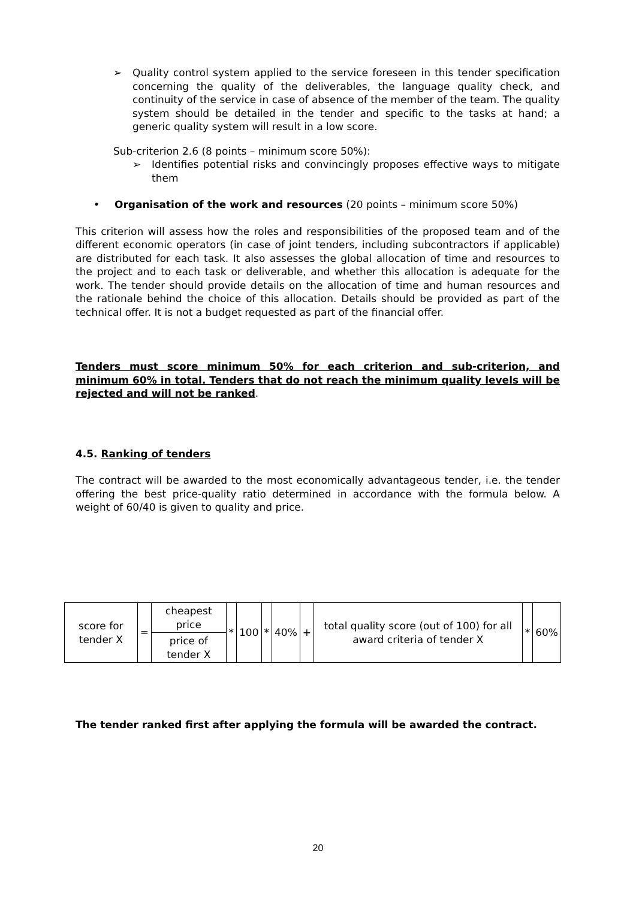➢ Quality control system applied to the service foreseen in this tender specification concerning the quality of the deliverables, the language quality check, and continuity of the service in case of absence of the member of the team. The quality system should be detailed in the tender and specific to the tasks at hand; a generic quality system will result in a low score.
Sub-criterion 2.6 (8 points – minimum score 50%):
➢ Identifies potential risks and convincingly proposes effective ways to mitigate them
• Organisation of the work and resources (20 points – minimum score 50%)
This criterion will assess how the roles and responsibilities of the proposed team and of the different economic operators (in case of joint tenders, including subcontractors if applicable) are distributed for each task. It also assesses the global allocation of time and resources to the project and to each task or deliverable, and whether this allocation is adequate for the work. The tender should provide details on the allocation of time and human resources and the rationale behind the choice of this allocation. Details should be provided as part of the technical offer. It is not a budget requested as part of the financial offer.
Tenders must score minimum 50% for each criterion and sub-criterion, and minimum 60% in total. Tenders that do not reach the minimum quality levels will be rejected and will not be ranked.
4.5. Ranking of tenders
The contract will be awarded to the most economically advantageous tender, i.e. the tender offering the best price-quality ratio determined in accordance with the formula below. A weight of 60/40 is given to quality and price.
| score for tender X | = | cheapest price | * | 100 | * | 40% | + | total quality score (out of 100) for all award criteria of tender X | * | 60% |
| | | price of tender X | | | | | | | | |
The tender ranked first after applying the formula will be awarded the contract.
20